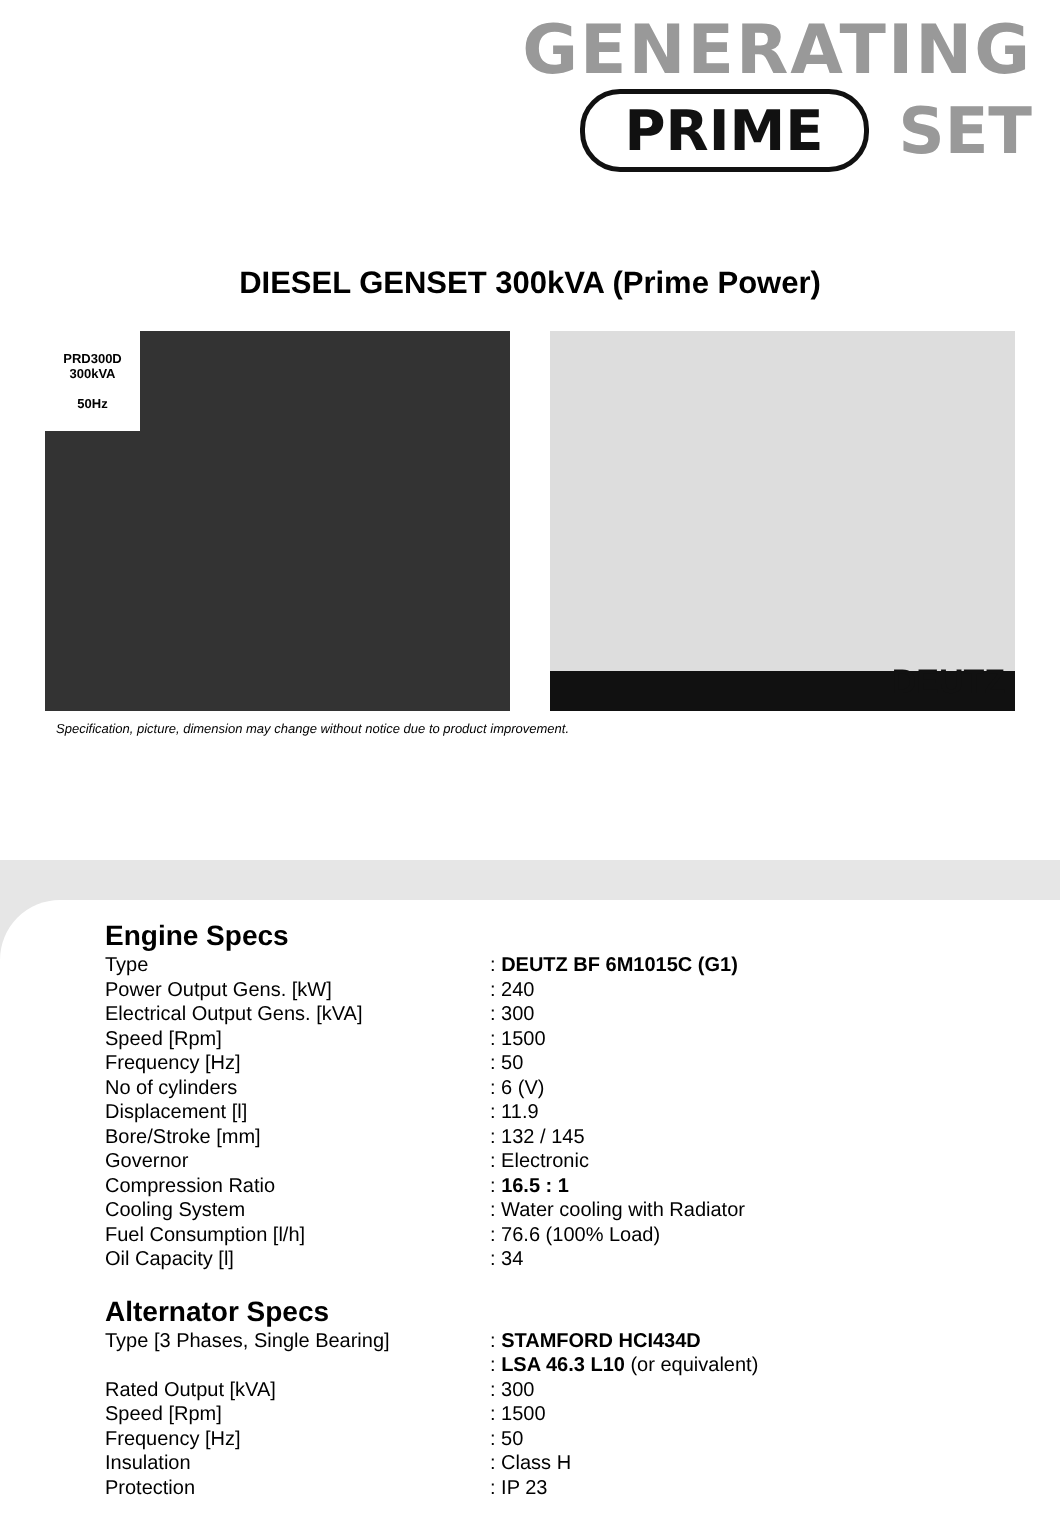GENERATING
PRIME SET
DIESEL GENSET 300kVA (Prime Power)
PRD300D
300kVA
50Hz
DEUTZ
Specification, picture, dimension may change without notice due to product improvement.
Engine Specs
| Type | : DEUTZ BF 6M1015C (G1) |
| Power Output Gens. [kW] | : 240 |
| Electrical Output Gens. [kVA] | : 300 |
| Speed [Rpm] | : 1500 |
| Frequency [Hz] | : 50 |
| No of cylinders | : 6 (V) |
| Displacement [l] | : 11.9 |
| Bore/Stroke [mm] | : 132 / 145 |
| Governor | : Electronic |
| Compression Ratio | : 16.5 : 1 |
| Cooling System | : Water cooling with Radiator |
| Fuel Consumption [l/h] | : 76.6 (100% Load) |
| Oil Capacity [l] | : 34 |
Alternator Specs
| Type [3 Phases, Single Bearing] | : STAMFORD HCI434D : LSA 46.3 L10 (or equivalent) |
| Rated Output [kVA] | : 300 |
| Speed [Rpm] | : 1500 |
| Frequency [Hz] | : 50 |
| Insulation | : Class H |
| Protection | : IP 23 |